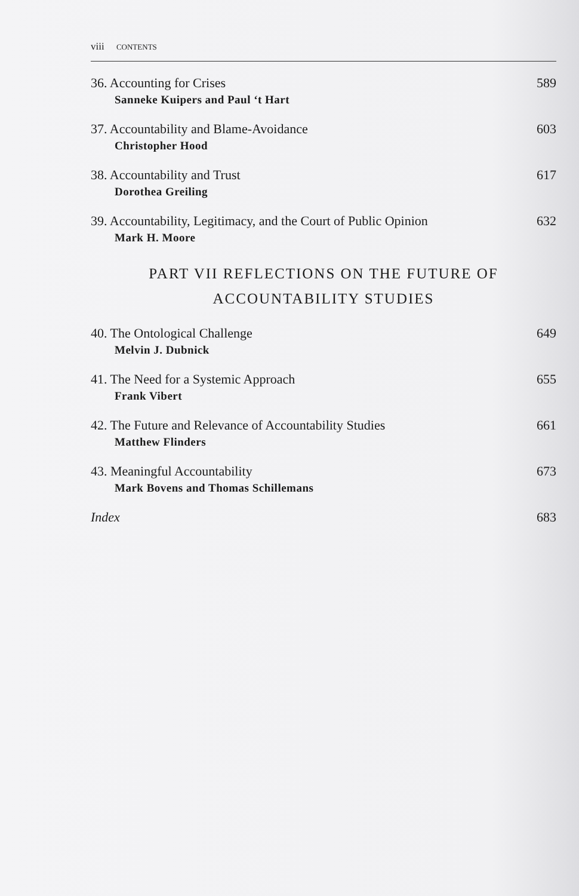viii CONTENTS
36. Accounting for Crises 589
Sanneke Kuipers and Paul ‘t Hart
37. Accountability and Blame-Avoidance 603
Christopher Hood
38. Accountability and Trust 617
Dorothea Greiling
39. Accountability, Legitimacy, and the Court of Public Opinion 632
Mark H. Moore
PART VII REFLECTIONS ON THE FUTURE OF
ACCOUNTABILITY STUDIES
40. The Ontological Challenge 649
Melvin J. Dubnick
41. The Need for a Systemic Approach 655
Frank Vibert
42. The Future and Relevance of Accountability Studies 661
Matthew Flinders
43. Meaningful Accountability 673
Mark Bovens and Thomas Schillemans
Index 683